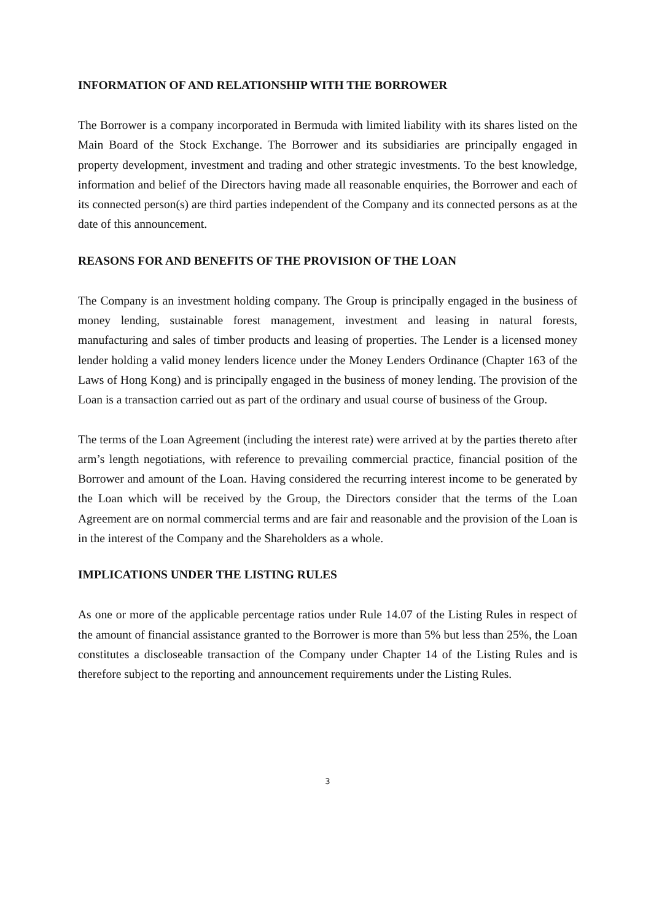INFORMATION OF AND RELATIONSHIP WITH THE BORROWER
The Borrower is a company incorporated in Bermuda with limited liability with its shares listed on the Main Board of the Stock Exchange. The Borrower and its subsidiaries are principally engaged in property development, investment and trading and other strategic investments. To the best knowledge, information and belief of the Directors having made all reasonable enquiries, the Borrower and each of its connected person(s) are third parties independent of the Company and its connected persons as at the date of this announcement.
REASONS FOR AND BENEFITS OF THE PROVISION OF THE LOAN
The Company is an investment holding company. The Group is principally engaged in the business of money lending, sustainable forest management, investment and leasing in natural forests, manufacturing and sales of timber products and leasing of properties. The Lender is a licensed money lender holding a valid money lenders licence under the Money Lenders Ordinance (Chapter 163 of the Laws of Hong Kong) and is principally engaged in the business of money lending. The provision of the Loan is a transaction carried out as part of the ordinary and usual course of business of the Group.
The terms of the Loan Agreement (including the interest rate) were arrived at by the parties thereto after arm’s length negotiations, with reference to prevailing commercial practice, financial position of the Borrower and amount of the Loan. Having considered the recurring interest income to be generated by the Loan which will be received by the Group, the Directors consider that the terms of the Loan Agreement are on normal commercial terms and are fair and reasonable and the provision of the Loan is in the interest of the Company and the Shareholders as a whole.
IMPLICATIONS UNDER THE LISTING RULES
As one or more of the applicable percentage ratios under Rule 14.07 of the Listing Rules in respect of the amount of financial assistance granted to the Borrower is more than 5% but less than 25%, the Loan constitutes a discloseable transaction of the Company under Chapter 14 of the Listing Rules and is therefore subject to the reporting and announcement requirements under the Listing Rules.
3